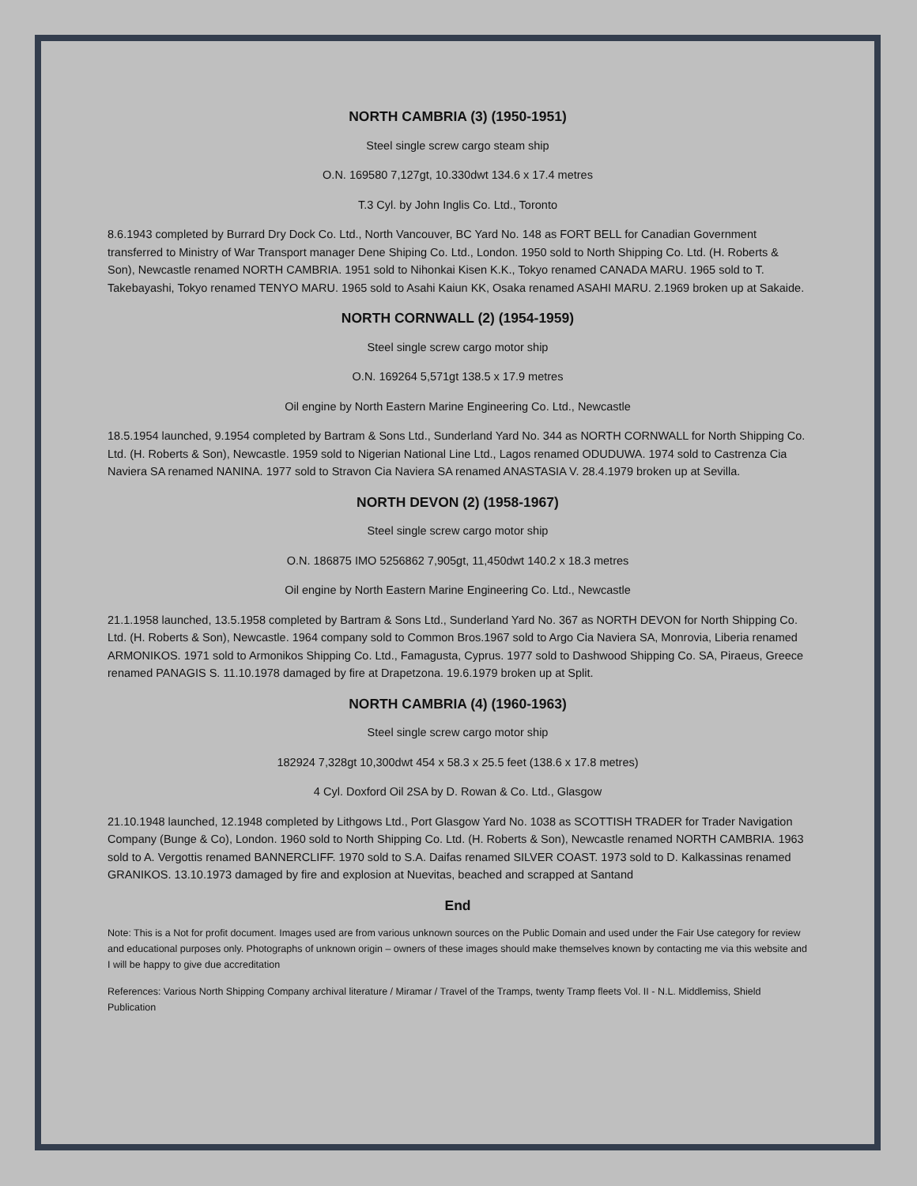NORTH CAMBRIA (3) (1950-1951)
Steel single screw cargo steam ship
O.N. 169580 7,127gt, 10.330dwt 134.6 x 17.4 metres
T.3 Cyl. by John Inglis Co. Ltd., Toronto
8.6.1943 completed by Burrard Dry Dock Co. Ltd., North Vancouver, BC Yard No. 148 as FORT BELL for Canadian Government transferred to Ministry of War Transport manager Dene Shiping Co. Ltd., London. 1950 sold to North Shipping Co. Ltd. (H. Roberts & Son), Newcastle renamed NORTH CAMBRIA. 1951 sold to Nihonkai Kisen K.K., Tokyo renamed CANADA MARU. 1965 sold to T. Takebayashi, Tokyo renamed TENYO MARU. 1965 sold to Asahi Kaiun KK, Osaka renamed ASAHI MARU. 2.1969 broken up at Sakaide.
NORTH CORNWALL (2) (1954-1959)
Steel single screw cargo motor ship
O.N. 169264 5,571gt 138.5 x 17.9 metres
Oil engine by North Eastern Marine Engineering Co. Ltd., Newcastle
18.5.1954 launched, 9.1954 completed by Bartram & Sons Ltd., Sunderland Yard No. 344 as NORTH CORNWALL for North Shipping Co. Ltd. (H. Roberts & Son), Newcastle. 1959 sold to Nigerian National Line Ltd., Lagos renamed ODUDUWA. 1974 sold to Castrenza Cia Naviera SA renamed NANINA. 1977 sold to Stravon Cia Naviera SA renamed ANASTASIA V. 28.4.1979 broken up at Sevilla.
NORTH DEVON (2) (1958-1967)
Steel single screw cargo motor ship
O.N. 186875 IMO 5256862 7,905gt, 11,450dwt 140.2 x 18.3 metres
Oil engine by North Eastern Marine Engineering Co. Ltd., Newcastle
21.1.1958 launched, 13.5.1958 completed by Bartram & Sons Ltd., Sunderland Yard No. 367 as NORTH DEVON for North Shipping Co. Ltd. (H. Roberts & Son), Newcastle. 1964 company sold to Common Bros.1967 sold to Argo Cia Naviera SA, Monrovia, Liberia renamed ARMONIKOS. 1971 sold to Armonikos Shipping Co. Ltd., Famagusta, Cyprus. 1977 sold to Dashwood Shipping Co. SA, Piraeus, Greece renamed PANAGIS S. 11.10.1978 damaged by fire at Drapetzona. 19.6.1979 broken up at Split.
NORTH CAMBRIA (4) (1960-1963)
Steel single screw cargo motor ship
182924 7,328gt 10,300dwt 454 x 58.3 x 25.5 feet (138.6 x 17.8 metres)
4 Cyl. Doxford Oil 2SA by D. Rowan & Co. Ltd., Glasgow
21.10.1948 launched, 12.1948 completed by Lithgows Ltd., Port Glasgow Yard No. 1038 as SCOTTISH TRADER for Trader Navigation Company (Bunge & Co), London. 1960 sold to North Shipping Co. Ltd. (H. Roberts & Son), Newcastle renamed NORTH CAMBRIA. 1963 sold to A. Vergottis renamed BANNERCLIFF. 1970 sold to S.A. Daifas renamed SILVER COAST. 1973 sold to D. Kalkassinas renamed GRANIKOS. 13.10.1973 damaged by fire and explosion at Nuevitas, beached and scrapped at Santand
End
Note: This is a Not for profit document. Images used are from various unknown sources on the Public Domain and used under the Fair Use category for review and educational purposes only. Photographs of unknown origin – owners of these images should make themselves known by contacting me via this website and I will be happy to give due accreditation
References: Various North Shipping Company archival literature / Miramar / Travel of the Tramps, twenty Tramp fleets Vol. II - N.L. Middlemiss, Shield Publication